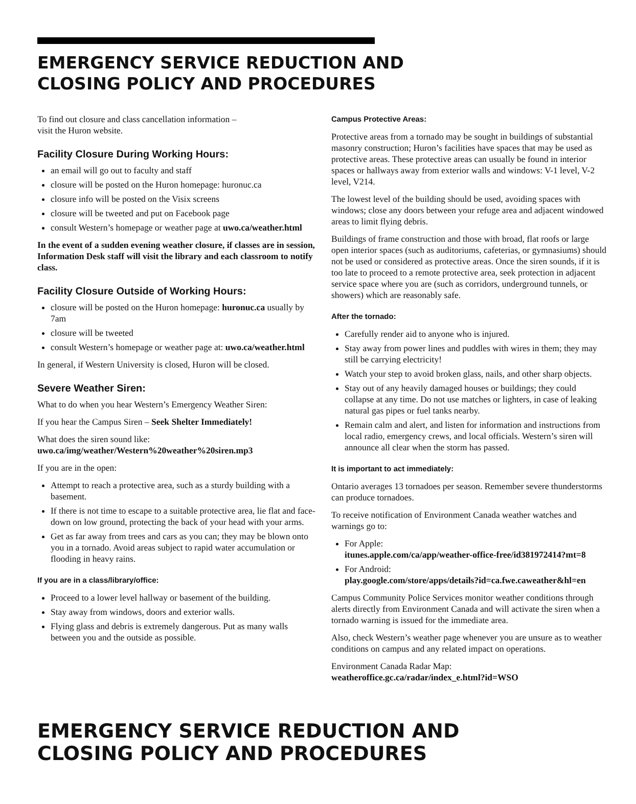EMERGENCY SERVICE REDUCTION AND
CLOSING POLICY AND PROCEDURES
To find out closure and class cancellation information –
visit the Huron website.
Facility Closure During Working Hours:
an email will go out to faculty and staff
closure will be posted on the Huron homepage: huronuc.ca
closure info will be posted on the Visix screens
closure will be tweeted and put on Facebook page
consult Western’s homepage or weather page at uwo.ca/weather.html
In the event of a sudden evening weather closure, if classes are in session, Information Desk staff will visit the library and each classroom to notify class.
Facility Closure Outside of Working Hours:
closure will be posted on the Huron homepage: huronuc.ca usually by 7am
closure will be tweeted
consult Western’s homepage or weather page at: uwo.ca/weather.html
In general, if Western University is closed, Huron will be closed.
Severe Weather Siren:
What to do when you hear Western’s Emergency Weather Siren:
If you hear the Campus Siren – Seek Shelter Immediately!
What does the siren sound like:
uwo.ca/img/weather/Western%20weather%20siren.mp3
If you are in the open:
Attempt to reach a protective area, such as a sturdy building with a basement.
If there is not time to escape to a suitable protective area, lie flat and face-down on low ground, protecting the back of your head with your arms.
Get as far away from trees and cars as you can; they may be blown onto you in a tornado. Avoid areas subject to rapid water accumulation or flooding in heavy rains.
If you are in a class/library/office:
Proceed to a lower level hallway or basement of the building.
Stay away from windows, doors and exterior walls.
Flying glass and debris is extremely dangerous. Put as many walls between you and the outside as possible.
Campus Protective Areas:
Protective areas from a tornado may be sought in buildings of substantial masonry construction; Huron’s facilities have spaces that may be used as protective areas. These protective areas can usually be found in interior spaces or hallways away from exterior walls and windows: V-1 level, V-2 level, V214.
The lowest level of the building should be used, avoiding spaces with windows; close any doors between your refuge area and adjacent windowed areas to limit flying debris.
Buildings of frame construction and those with broad, flat roofs or large open interior spaces (such as auditoriums, cafeterias, or gymnasiums) should not be used or considered as protective areas. Once the siren sounds, if it is too late to proceed to a remote protective area, seek protection in adjacent service space where you are (such as corridors, underground tunnels, or showers) which are reasonably safe.
After the tornado:
Carefully render aid to anyone who is injured.
Stay away from power lines and puddles with wires in them; they may still be carrying electricity!
Watch your step to avoid broken glass, nails, and other sharp objects.
Stay out of any heavily damaged houses or buildings; they could collapse at any time. Do not use matches or lighters, in case of leaking natural gas pipes or fuel tanks nearby.
Remain calm and alert, and listen for information and instructions from local radio, emergency crews, and local officials. Western’s siren will announce all clear when the storm has passed.
It is important to act immediately:
Ontario averages 13 tornadoes per season. Remember severe thunderstorms can produce tornadoes.
To receive notification of Environment Canada weather watches and warnings go to:
For Apple:
itunes.apple.com/ca/app/weather-office-free/id381972414?mt=8
For Android:
play.google.com/store/apps/details?id=ca.fwe.caweather&hl=en
Campus Community Police Services monitor weather conditions through alerts directly from Environment Canada and will activate the siren when a tornado warning is issued for the immediate area.
Also, check Western’s weather page whenever you are unsure as to weather conditions on campus and any related impact on operations.
Environment Canada Radar Map:
weatheroffice.gc.ca/radar/index_e.html?id=WSO
EMERGENCY SERVICE REDUCTION AND
CLOSING POLICY AND PROCEDURES